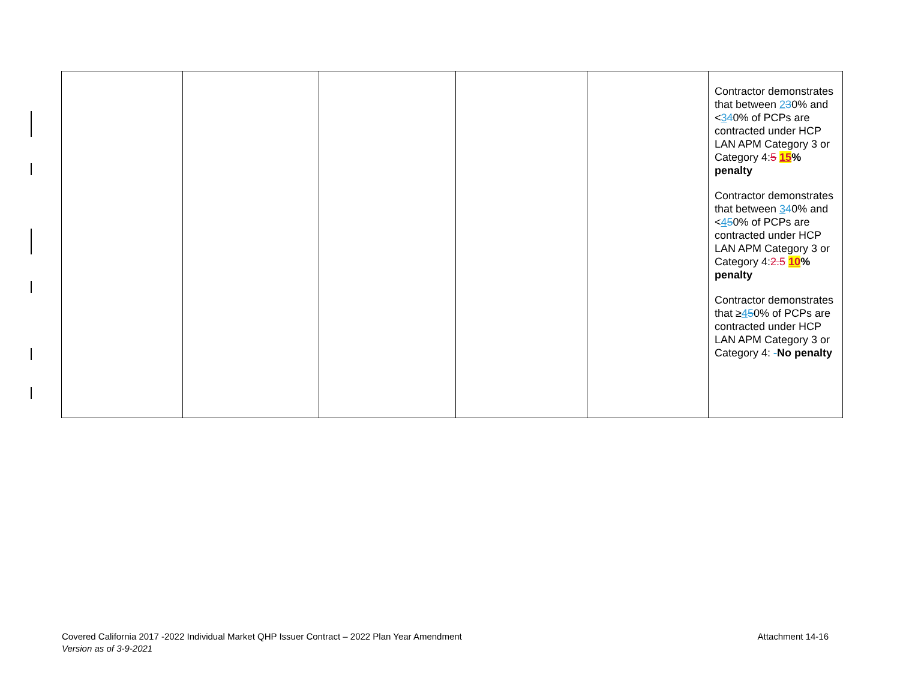| | | | | | Contractor demonstrates that between 2 3 0% and < 3 4 0% of PCPs are contracted under HCP LAN APM Category 3 or Category 4: 5 15 % penalty Contractor demonstrates that between 3 4 0% and < 4 5 0% of PCPs are contracted under HCP LAN APM Category 3 or Category 4: 2.5 10 % penalty Contractor demonstrates that ≥ 4 5 0% of PCPs are contracted under HCP LAN APM Category 3 or Category 4: - No penalty |
Covered California 2017 -2022 Individual Market QHP Issuer Contract – 2022 Plan Year Amendment
Version as of 3-9-2021
Attachment 14-16